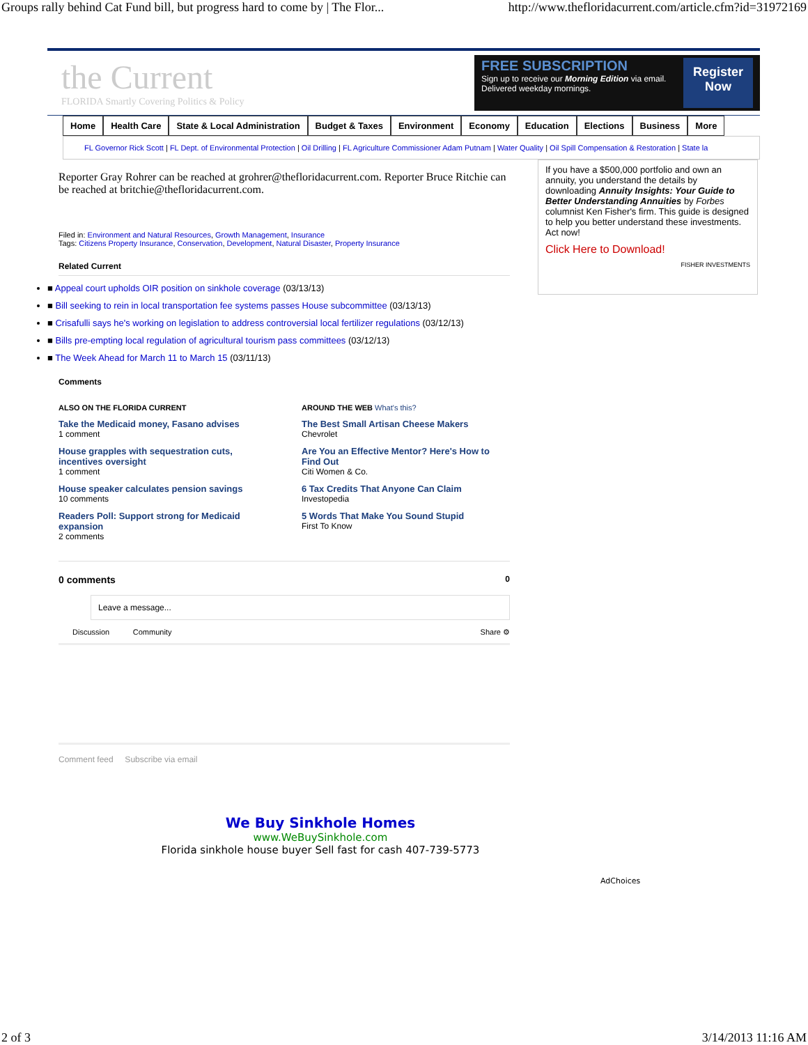Groups rally behind Cat Fund bill, but progress hard to come by | The Flor... http://www.thefloridacurrent.com/article.cfm?id=31972169
the Current
FLORIDA Smartly Covering Politics & Policy
FREE SUBSCRIPTION
Sign up to receive our Morning Edition via email.
Delivered weekday mornings.
Register
Now
Home Health Care State & Local Administration Budget & Taxes Environment Economy Education Elections Business More
FL Governor Rick Scott | FL Dept. of Environmental Protection | Oil Drilling | FL Agriculture Commissioner Adam Putnam | Water Quality | Oil Spill Compensation & Restoration | State la
Reporter Gray Rohrer can be reached at grohrer@thefloridacurrent.com. Reporter Bruce Ritchie can be reached at britchie@thefloridacurrent.com.
Filed in: Environment and Natural Resources, Growth Management, Insurance
Tags: Citizens Property Insurance, Conservation, Development, Natural Disaster, Property Insurance
Related Current
■ Appeal court upholds OIR position on sinkhole coverage (03/13/13)
■ Bill seeking to rein in local transportation fee systems passes House subcommittee (03/13/13)
■ Crisafulli says he's working on legislation to address controversial local fertilizer regulations (03/12/13)
■ Bills pre-empting local regulation of agricultural tourism pass committees (03/12/13)
■ The Week Ahead for March 11 to March 15 (03/11/13)
Comments
ALSO ON THE FLORIDA CURRENT
Take the Medicaid money, Fasano advises
1 comment
House grapples with sequestration cuts, incentives oversight
1 comment
House speaker calculates pension savings
10 comments
Readers Poll: Support strong for Medicaid expansion
2 comments
AROUND THE WEB What's this?
The Best Small Artisan Cheese Makers
Chevrolet
Are You an Effective Mentor? Here's How to Find Out
Citi Women & Co.
6 Tax Credits That Anyone Can Claim
Investopedia
5 Words That Make You Sound Stupid
First To Know
0 comments 0
Leave a message...
Discussion Community Share ⚙
Comment feed Subscribe via email
If you have a $500,000 portfolio and own an annuity, you understand the details by downloading Annuity Insights: Your Guide to Better Understanding Annuities by Forbes columnist Ken Fisher's firm. This guide is designed to help you better understand these investments. Act now!
Click Here to Download!
FISHER INVESTMENTS
We Buy Sinkhole Homes
www.WeBuySinkhole.com
Florida sinkhole house buyer Sell fast for cash 407-739-5773
AdChoices
2 of 3 3/14/2013 11:16 AM